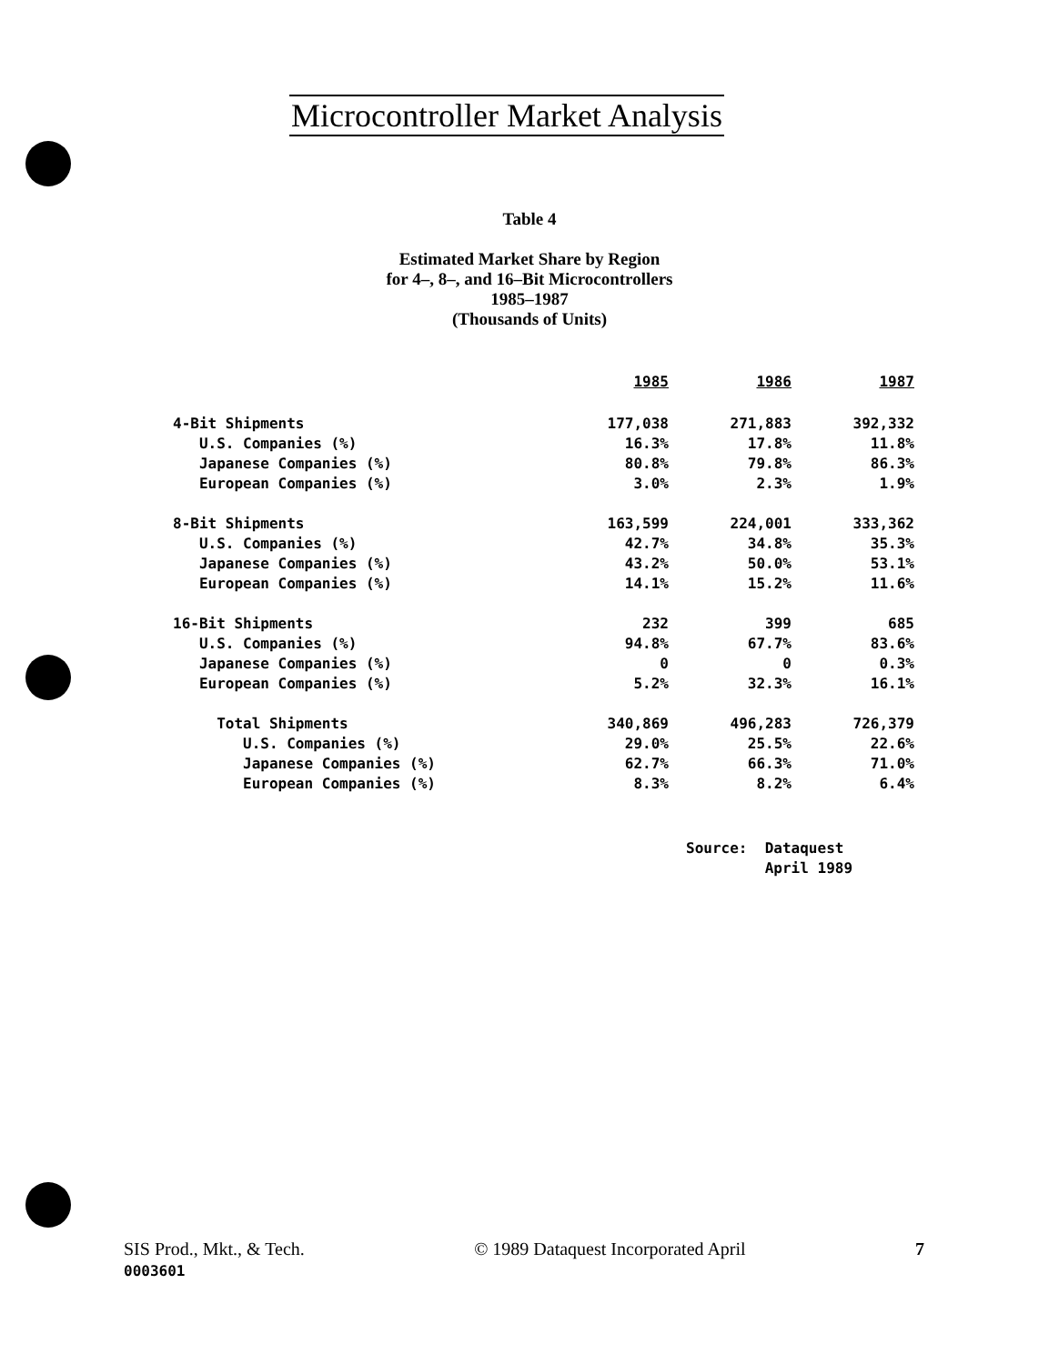Microcontroller Market Analysis
Table 4
Estimated Market Share by Region
for 4–, 8–, and 16–Bit Microcontrollers
1985–1987
(Thousands of Units)
| | 1985 | 1986 | 1987 |
| 4-Bit Shipments | 177,038 | 271,883 | 392,332 |
| U.S. Companies (%) | 16.3% | 17.8% | 11.8% |
| Japanese Companies (%) | 80.8% | 79.8% | 86.3% |
| European Companies (%) | 3.0% | 2.3% | 1.9% |
| 8-Bit Shipments | 163,599 | 224,001 | 333,362 |
| U.S. Companies (%) | 42.7% | 34.8% | 35.3% |
| Japanese Companies (%) | 43.2% | 50.0% | 53.1% |
| European Companies (%) | 14.1% | 15.2% | 11.6% |
| 16-Bit Shipments | 232 | 399 | 685 |
| U.S. Companies (%) | 94.8% | 67.7% | 83.6% |
| Japanese Companies (%) | 0 | 0 | 0.3% |
| European Companies (%) | 5.2% | 32.3% | 16.1% |
| Total Shipments | 340,869 | 496,283 | 726,379 |
| U.S. Companies (%) | 29.0% | 25.5% | 22.6% |
| Japanese Companies (%) | 62.7% | 66.3% | 71.0% |
| European Companies (%) | 8.3% | 8.2% | 6.4% |
Source: Dataquest
April 1989
SIS Prod., Mkt., & Tech.
0003601
© 1989 Dataquest Incorporated April
7